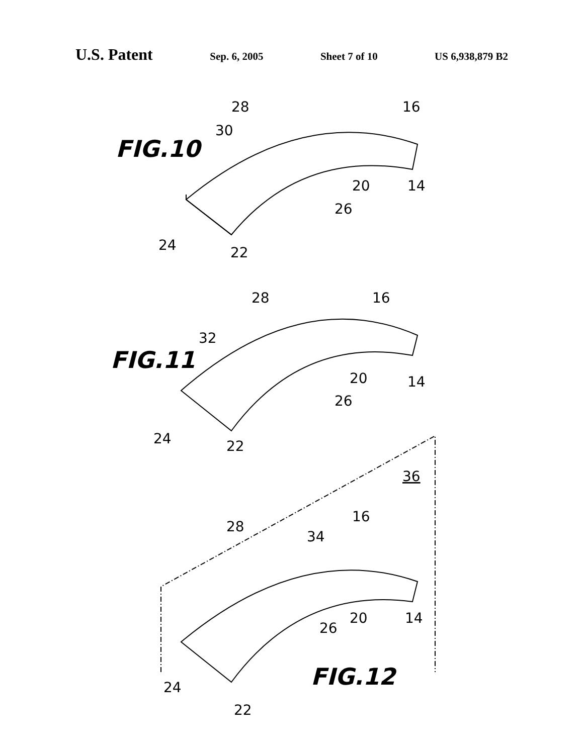U.S. Patent Sep. 6, 2005 Sheet 7 of 10 US 6,938,879 B2
28
16
30
20
14
26
24
22
28
16
32
20
14
26
24
22
36
28
34
16
20
14
26
24
22
FIG.10
FIG.11
FIG.12